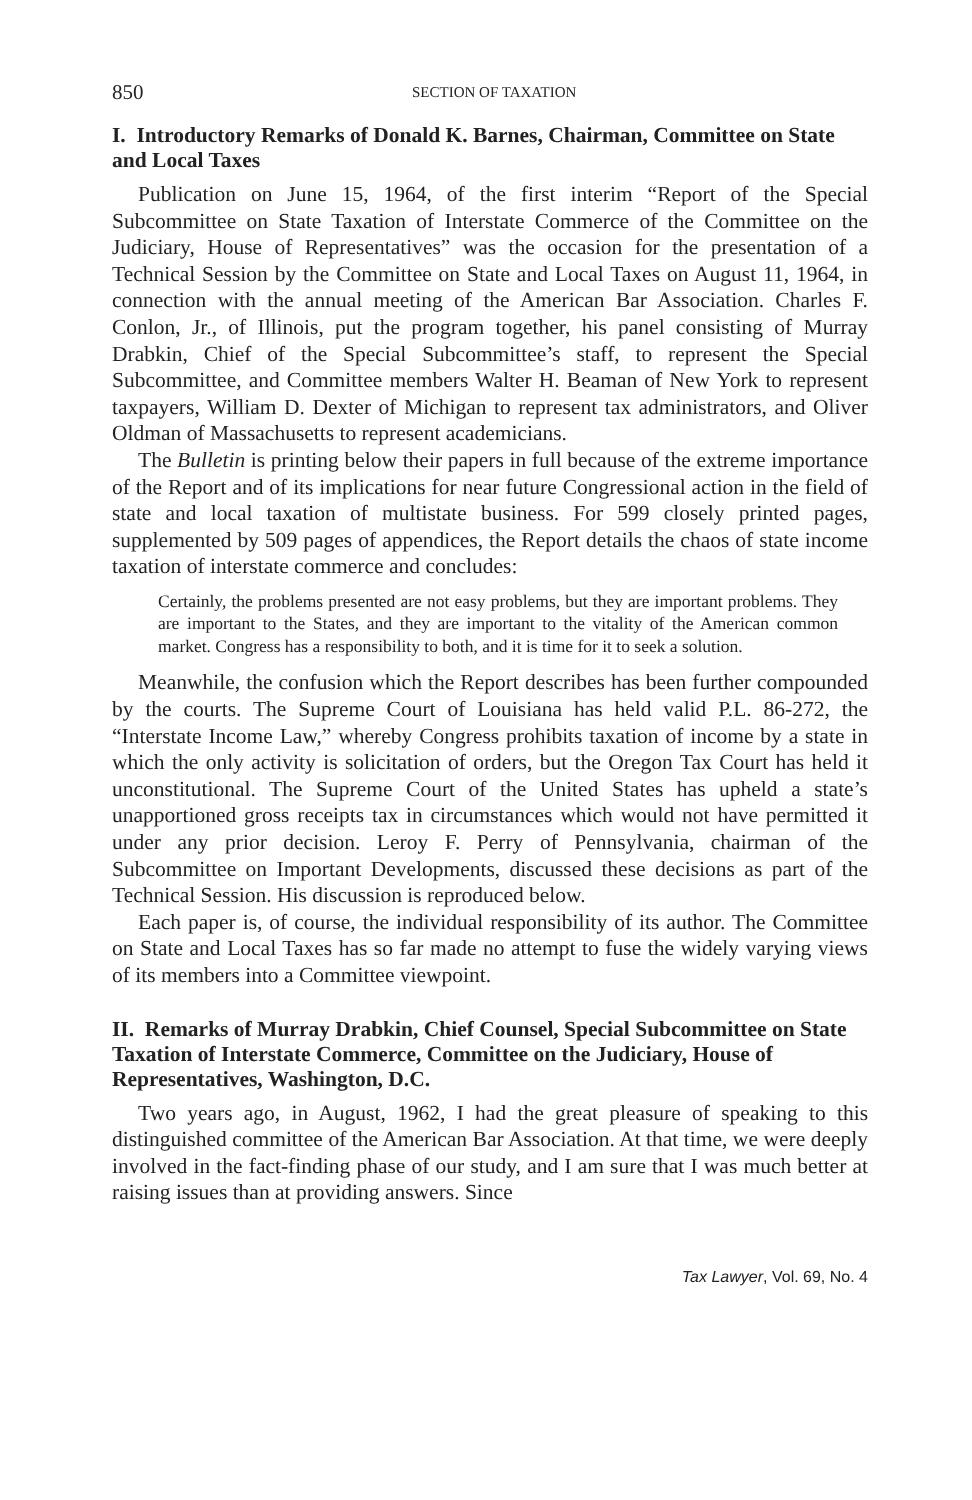850 SECTION OF TAXATION
I. Introductory Remarks of Donald K. Barnes, Chairman, Committee on State and Local Taxes
Publication on June 15, 1964, of the first interim “Report of the Special Subcommittee on State Taxation of Interstate Commerce of the Committee on the Judiciary, House of Representatives” was the occasion for the presentation of a Technical Session by the Committee on State and Local Taxes on August 11, 1964, in connection with the annual meeting of the American Bar Association. Charles F. Conlon, Jr., of Illinois, put the program together, his panel consisting of Murray Drabkin, Chief of the Special Subcommittee’s staff, to represent the Special Subcommittee, and Committee members Walter H. Beaman of New York to represent taxpayers, William D. Dexter of Michigan to represent tax administrators, and Oliver Oldman of Massachusetts to represent academicians.
The Bulletin is printing below their papers in full because of the extreme importance of the Report and of its implications for near future Congressional action in the field of state and local taxation of multistate business. For 599 closely printed pages, supplemented by 509 pages of appendices, the Report details the chaos of state income taxation of interstate commerce and concludes:
Certainly, the problems presented are not easy problems, but they are important problems. They are important to the States, and they are important to the vitality of the American common market. Congress has a responsibility to both, and it is time for it to seek a solution.
Meanwhile, the confusion which the Report describes has been further compounded by the courts. The Supreme Court of Louisiana has held valid P.L. 86-272, the “Interstate Income Law,” whereby Congress prohibits taxation of income by a state in which the only activity is solicitation of orders, but the Oregon Tax Court has held it unconstitutional. The Supreme Court of the United States has upheld a state’s unapportioned gross receipts tax in circumstances which would not have permitted it under any prior decision. Leroy F. Perry of Pennsylvania, chairman of the Subcommittee on Important Developments, discussed these decisions as part of the Technical Session. His discussion is reproduced below.
Each paper is, of course, the individual responsibility of its author. The Committee on State and Local Taxes has so far made no attempt to fuse the widely varying views of its members into a Committee viewpoint.
II. Remarks of Murray Drabkin, Chief Counsel, Special Subcommittee on State Taxation of Interstate Commerce, Committee on the Judiciary, House of Representatives, Washington, D.C.
Two years ago, in August, 1962, I had the great pleasure of speaking to this distinguished committee of the American Bar Association. At that time, we were deeply involved in the fact-finding phase of our study, and I am sure that I was much better at raising issues than at providing answers. Since
Tax Lawyer, Vol. 69, No. 4